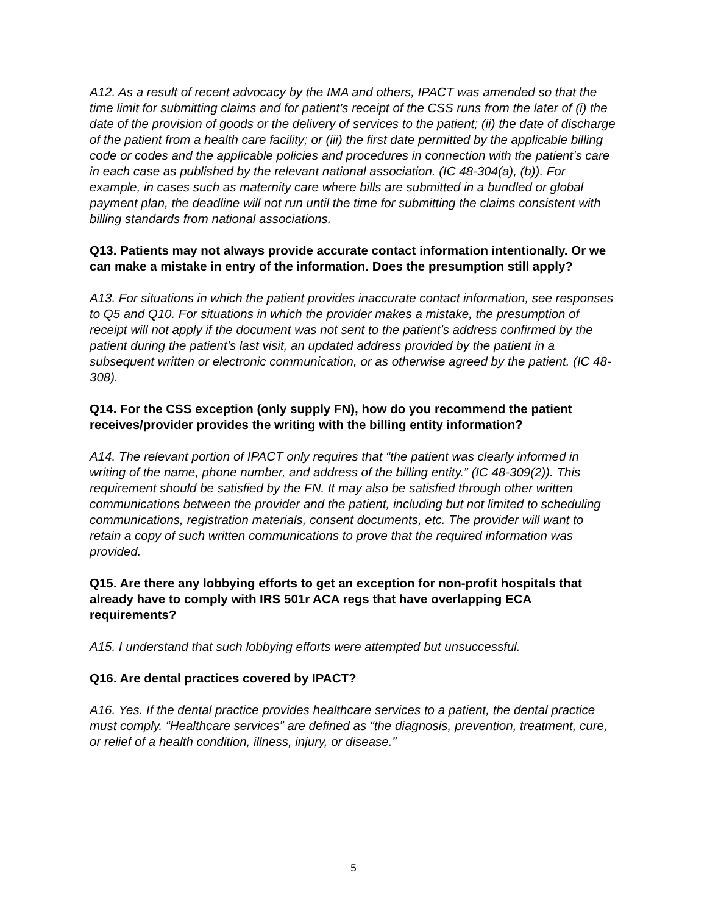A12. As a result of recent advocacy by the IMA and others, IPACT was amended so that the time limit for submitting claims and for patient’s receipt of the CSS runs from the later of (i) the date of the provision of goods or the delivery of services to the patient; (ii) the date of discharge of the patient from a health care facility; or (iii) the first date permitted by the applicable billing code or codes and the applicable policies and procedures in connection with the patient’s care in each case as published by the relevant national association. (IC 48-304(a), (b)). For example, in cases such as maternity care where bills are submitted in a bundled or global payment plan, the deadline will not run until the time for submitting the claims consistent with billing standards from national associations.
Q13. Patients may not always provide accurate contact information intentionally. Or we can make a mistake in entry of the information. Does the presumption still apply?
A13. For situations in which the patient provides inaccurate contact information, see responses to Q5 and Q10. For situations in which the provider makes a mistake, the presumption of receipt will not apply if the document was not sent to the patient’s address confirmed by the patient during the patient’s last visit, an updated address provided by the patient in a subsequent written or electronic communication, or as otherwise agreed by the patient. (IC 48-308).
Q14. For the CSS exception (only supply FN), how do you recommend the patient receives/provider provides the writing with the billing entity information?
A14. The relevant portion of IPACT only requires that “the patient was clearly informed in writing of the name, phone number, and address of the billing entity.” (IC 48-309(2)). This requirement should be satisfied by the FN. It may also be satisfied through other written communications between the provider and the patient, including but not limited to scheduling communications, registration materials, consent documents, etc. The provider will want to retain a copy of such written communications to prove that the required information was provided.
Q15. Are there any lobbying efforts to get an exception for non-profit hospitals that already have to comply with IRS 501r ACA regs that have overlapping ECA requirements?
A15. I understand that such lobbying efforts were attempted but unsuccessful.
Q16. Are dental practices covered by IPACT?
A16. Yes. If the dental practice provides healthcare services to a patient, the dental practice must comply. “Healthcare services” are defined as “the diagnosis, prevention, treatment, cure, or relief of a health condition, illness, injury, or disease.”
5